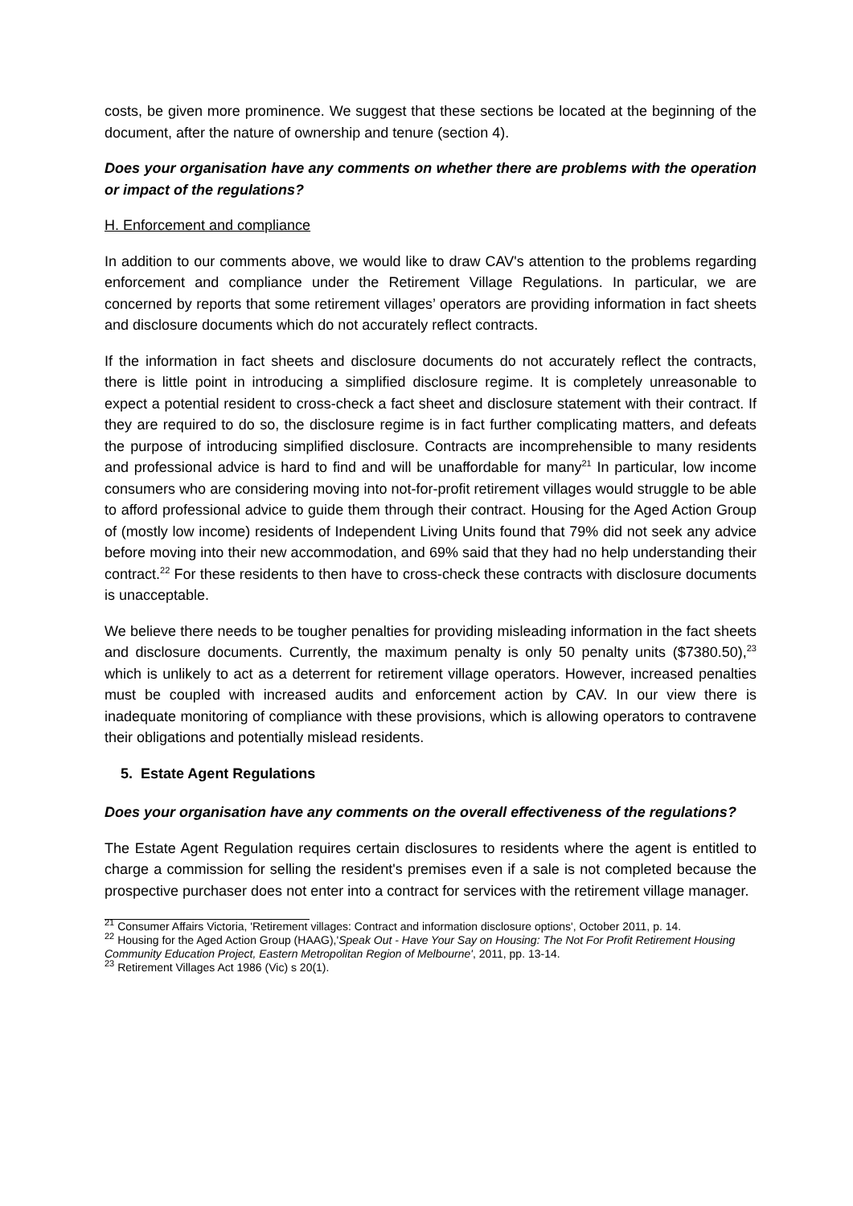costs, be given more prominence. We suggest that these sections be located at the beginning of the document, after the nature of ownership and tenure (section 4).
Does your organisation have any comments on whether there are problems with the operation or impact of the regulations?
H. Enforcement and compliance
In addition to our comments above, we would like to draw CAV's attention to the problems regarding enforcement and compliance under the Retirement Village Regulations. In particular, we are concerned by reports that some retirement villages’ operators are providing information in fact sheets and disclosure documents which do not accurately reflect contracts.
If the information in fact sheets and disclosure documents do not accurately reflect the contracts, there is little point in introducing a simplified disclosure regime. It is completely unreasonable to expect a potential resident to cross-check a fact sheet and disclosure statement with their contract. If they are required to do so, the disclosure regime is in fact further complicating matters, and defeats the purpose of introducing simplified disclosure. Contracts are incomprehensible to many residents and professional advice is hard to find and will be unaffordable for many<sup>21</sup> In particular, low income consumers who are considering moving into not-for-profit retirement villages would struggle to be able to afford professional advice to guide them through their contract. Housing for the Aged Action Group of (mostly low income) residents of Independent Living Units found that 79% did not seek any advice before moving into their new accommodation, and 69% said that they had no help understanding their contract.<sup>22</sup> For these residents to then have to cross-check these contracts with disclosure documents is unacceptable.
We believe there needs to be tougher penalties for providing misleading information in the fact sheets and disclosure documents. Currently, the maximum penalty is only 50 penalty units ($7380.50),<sup>23</sup> which is unlikely to act as a deterrent for retirement village operators. However, increased penalties must be coupled with increased audits and enforcement action by CAV. In our view there is inadequate monitoring of compliance with these provisions, which is allowing operators to contravene their obligations and potentially mislead residents.
5. Estate Agent Regulations
Does your organisation have any comments on the overall effectiveness of the regulations?
The Estate Agent Regulation requires certain disclosures to residents where the agent is entitled to charge a commission for selling the resident's premises even if a sale is not completed because the prospective purchaser does not enter into a contract for services with the retirement village manager.
<sup>21</sup> Consumer Affairs Victoria, 'Retirement villages: Contract and information disclosure options', October 2011, p. 14.
<sup>22</sup> Housing for the Aged Action Group (HAAG),'Speak Out - Have Your Say on Housing: The Not For Profit Retirement Housing Community Education Project, Eastern Metropolitan Region of Melbourne', 2011, pp. 13-14.
<sup>23</sup> Retirement Villages Act 1986 (Vic) s 20(1).